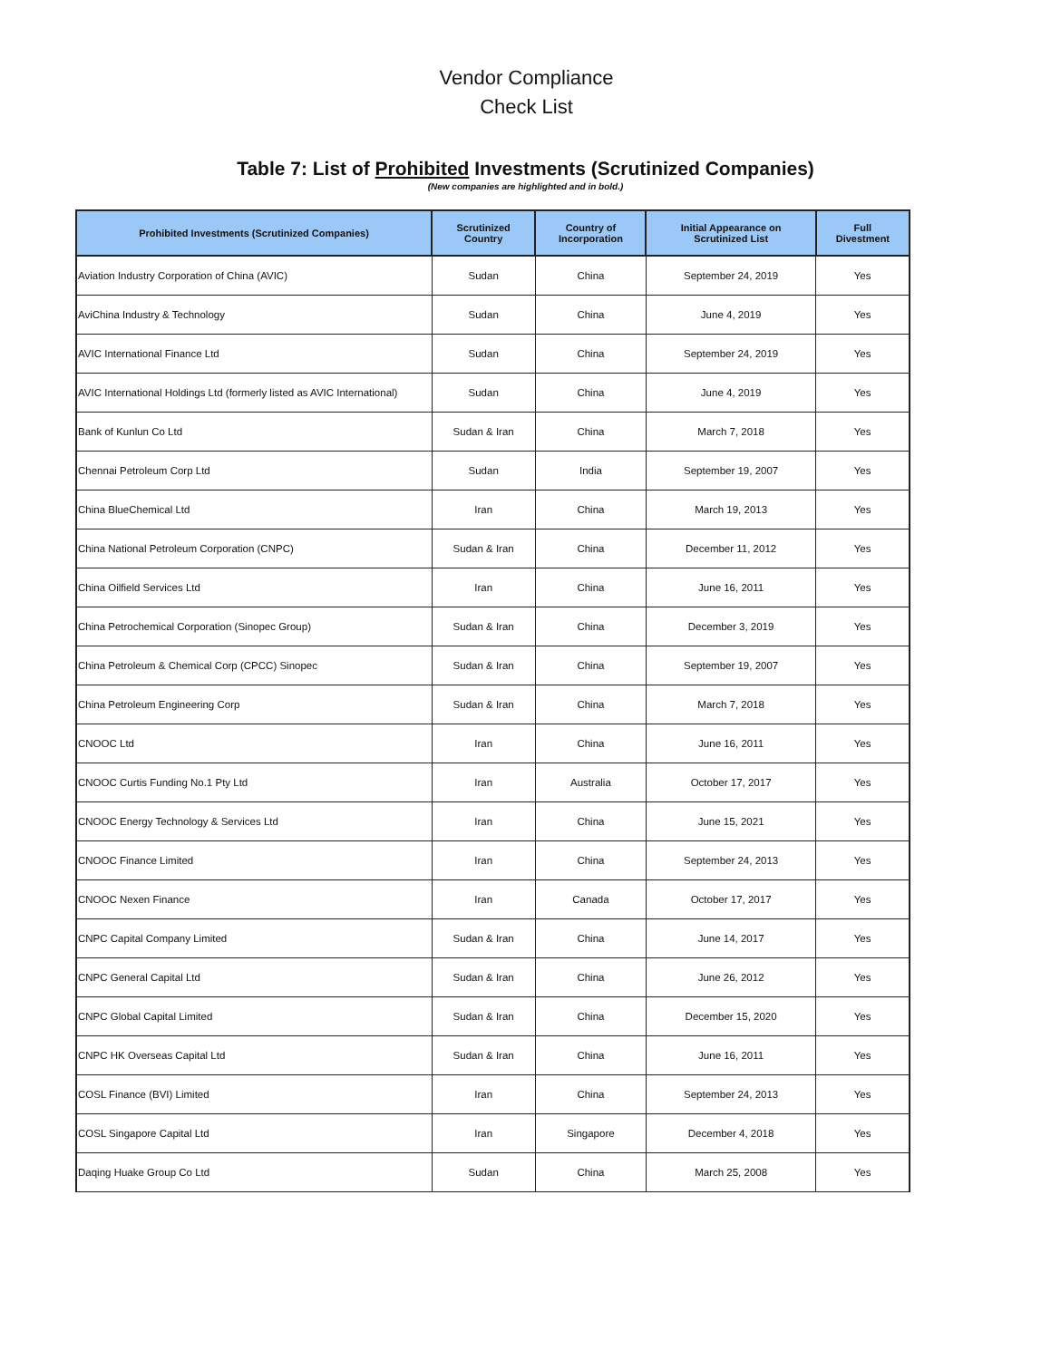Vendor Compliance
Check List
Table 7: List of Prohibited Investments (Scrutinized Companies)
(New companies are highlighted and in bold.)
| Prohibited Investments (Scrutinized Companies) | Scrutinized Country | Country of Incorporation | Initial Appearance on Scrutinized List | Full Divestment |
| --- | --- | --- | --- | --- |
| Aviation Industry Corporation of China (AVIC) | Sudan | China | September 24, 2019 | Yes |
| AviChina Industry & Technology | Sudan | China | June 4, 2019 | Yes |
| AVIC International Finance Ltd | Sudan | China | September 24, 2019 | Yes |
| AVIC International Holdings Ltd (formerly listed as AVIC International) | Sudan | China | June 4, 2019 | Yes |
| Bank of Kunlun Co Ltd | Sudan & Iran | China | March 7, 2018 | Yes |
| Chennai Petroleum Corp Ltd | Sudan | India | September 19, 2007 | Yes |
| China BlueChemical Ltd | Iran | China | March 19, 2013 | Yes |
| China National Petroleum Corporation (CNPC) | Sudan & Iran | China | December 11, 2012 | Yes |
| China Oilfield Services Ltd | Iran | China | June 16, 2011 | Yes |
| China Petrochemical Corporation (Sinopec Group) | Sudan & Iran | China | December 3, 2019 | Yes |
| China Petroleum & Chemical Corp (CPCC) Sinopec | Sudan & Iran | China | September 19, 2007 | Yes |
| China Petroleum Engineering Corp | Sudan & Iran | China | March 7, 2018 | Yes |
| CNOOC Ltd | Iran | China | June 16, 2011 | Yes |
| CNOOC Curtis Funding No.1 Pty Ltd | Iran | Australia | October 17, 2017 | Yes |
| CNOOC Energy Technology & Services Ltd | Iran | China | June 15, 2021 | Yes |
| CNOOC Finance Limited | Iran | China | September 24, 2013 | Yes |
| CNOOC Nexen Finance | Iran | Canada | October 17, 2017 | Yes |
| CNPC Capital Company Limited | Sudan & Iran | China | June 14, 2017 | Yes |
| CNPC General Capital Ltd | Sudan & Iran | China | June 26, 2012 | Yes |
| CNPC Global Capital Limited | Sudan & Iran | China | December 15, 2020 | Yes |
| CNPC HK Overseas Capital Ltd | Sudan & Iran | China | June 16, 2011 | Yes |
| COSL Finance (BVI) Limited | Iran | China | September 24, 2013 | Yes |
| COSL Singapore Capital Ltd | Iran | Singapore | December 4, 2018 | Yes |
| Daqing Huake Group Co Ltd | Sudan | China | March 25, 2008 | Yes |